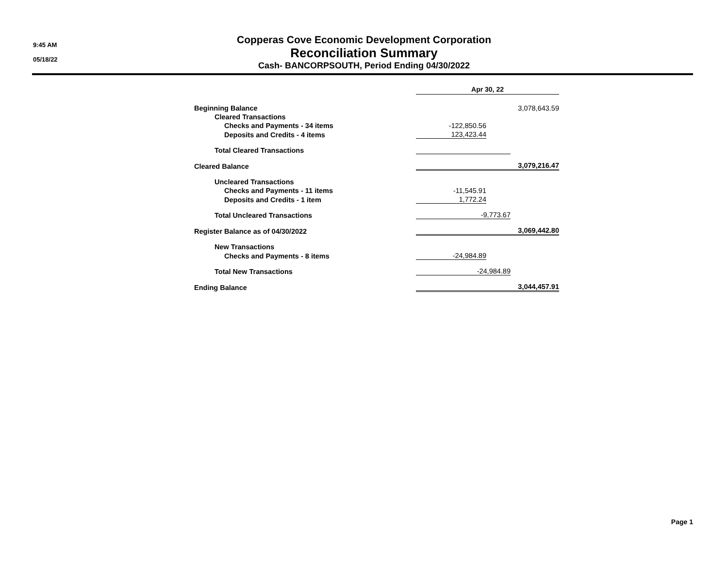9:45 AM
05/18/22
Copperas Cove Economic Development Corporation
Reconciliation Summary
Cash- BANCORPSOUTH, Period Ending 04/30/2022
| | Apr 30, 22 | | |
| Beginning Balance | | | 3,078,643.59 |
| Cleared Transactions | | | |
| Checks and Payments - 34 items | -122,850.56 | | |
| Deposits and Credits - 4 items | 123,423.44 | | |
| Total Cleared Transactions | | | |
| Cleared Balance | | | 3,079,216.47 |
| Uncleared Transactions | | | |
| Checks and Payments - 11 items | -11,545.91 | | |
| Deposits and Credits - 1 item | 1,772.24 | | |
| Total Uncleared Transactions | -9,773.67 | | |
| Register Balance as of 04/30/2022 | | | 3,069,442.80 |
| New Transactions | | | |
| Checks and Payments - 8 items | -24,984.89 | | |
| Total New Transactions | -24,984.89 | | |
| Ending Balance | | | 3,044,457.91 |
Page 1